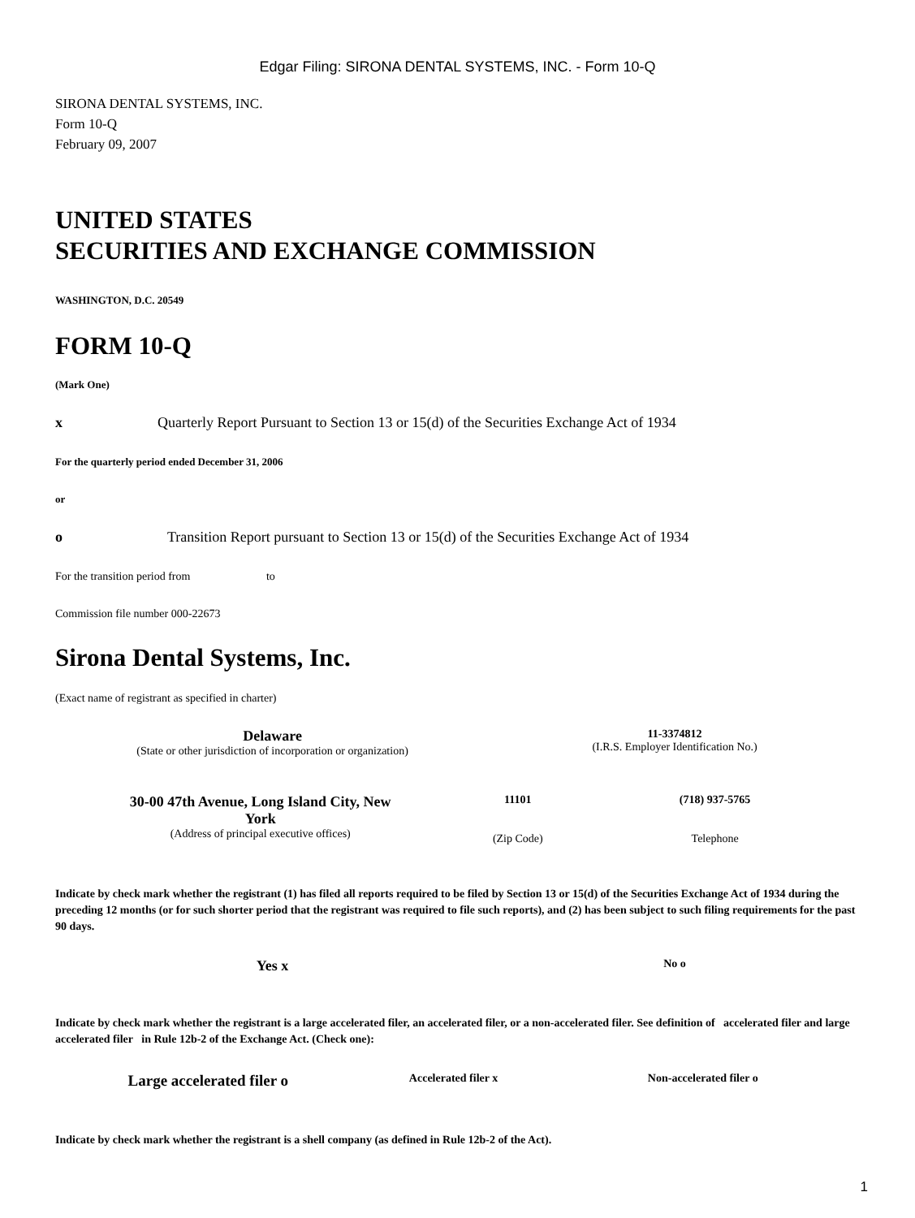Edgar Filing: SIRONA DENTAL SYSTEMS, INC. - Form 10-Q
SIRONA DENTAL SYSTEMS, INC.
Form 10-Q
February 09, 2007
UNITED STATES
SECURITIES AND EXCHANGE COMMISSION
WASHINGTON, D.C. 20549
FORM 10-Q
(Mark One)
x Quarterly Report Pursuant to Section 13 or 15(d) of the Securities Exchange Act of 1934
For the quarterly period ended December 31, 2006
or
o Transition Report pursuant to Section 13 or 15(d) of the Securities Exchange Act of 1934
For the transition period from to
Commission file number 000-22673
Sirona Dental Systems, Inc.
(Exact name of registrant as specified in charter)
| Delaware (State or other jurisdiction of incorporation or organization) | 11-3374812 (I.R.S. Employer Identification No.) |
| 30-00 47th Avenue, Long Island City, New York (Address of principal executive offices) | 11101 (Zip Code) | (718) 937-5765 Telephone |
Indicate by check mark whether the registrant (1) has filed all reports required to be filed by Section 13 or 15(d) of the Securities Exchange Act of 1934 during the preceding 12 months (or for such shorter period that the registrant was required to file such reports), and (2) has been subject to such filing requirements for the past 90 days.
| Yes x | No o |
Indicate by check mark whether the registrant is a large accelerated filer, an accelerated filer, or a non-accelerated filer. See definition of accelerated filer and large accelerated filer in Rule 12b-2 of the Exchange Act. (Check one):
| Large accelerated filer o | Accelerated filer x | Non-accelerated filer o |
Indicate by check mark whether the registrant is a shell company (as defined in Rule 12b-2 of the Act).
1